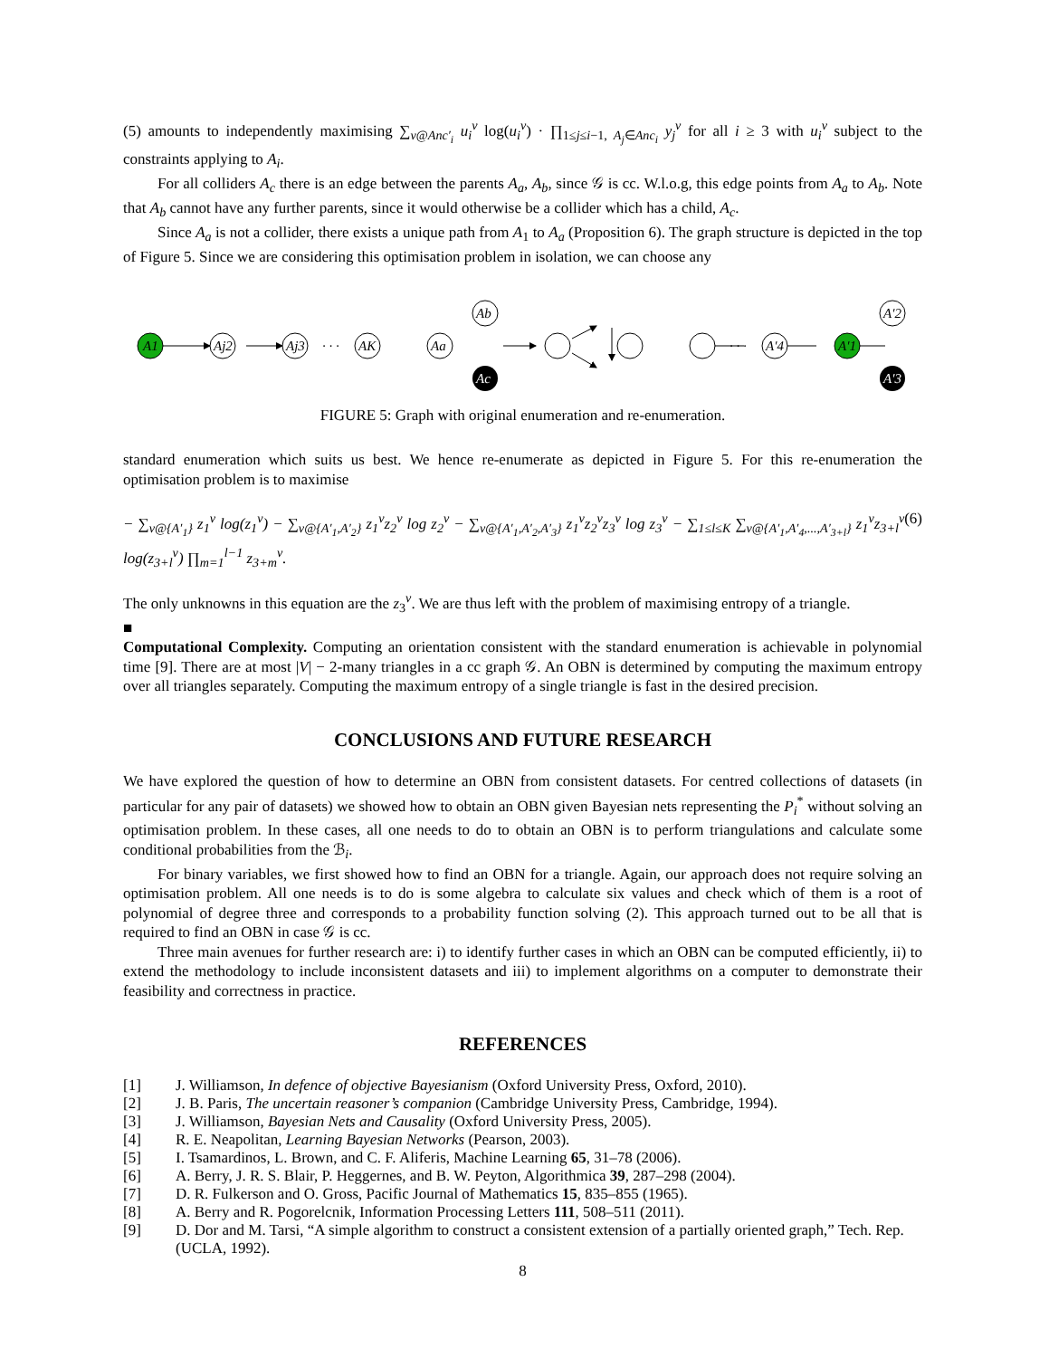(5) amounts to independently maximising ∑<sub>v@Anc′<sub>i</sub></sub> u<sub>i</sub><sup>v</sup> log(u<sub>i</sub><sup>v</sup>) · ∏<sub>1≤j≤i−1, A<sub>j</sub>∈Anc<sub>i</sub></sub> y<sub>j</sub><sup>v</sup> for all i ≥ 3 with u<sub>i</sub><sup>v</sup> subject to the constraints applying to A<sub>i</sub>.
For all colliders A<sub>c</sub> there is an edge between the parents A<sub>a</sub>, A<sub>b</sub>, since 𝒢 is cc. W.l.o.g, this edge points from A<sub>a</sub> to A<sub>b</sub>. Note that A<sub>b</sub> cannot have any further parents, since it would otherwise be a collider which has a child, A<sub>c</sub>.
Since A<sub>a</sub> is not a collider, there exists a unique path from A<sub>1</sub> to A<sub>a</sub> (Proposition 6). The graph structure is depicted in the top of Figure 5. Since we are considering this optimisation problem in isolation, we can choose any
A1
Aj2
Aj3
· · ·
AK
Aa
Ab
Ac
· · ·
A′4
A′1
A′2
A′3
FIGURE 5: Graph with original enumeration and re-enumeration.
standard enumeration which suits us best. We hence re-enumerate as depicted in Figure 5. For this re-enumeration the optimisation problem is to maximise
− ∑<sub>v@{A′<sub>1</sub>}</sub> z<sub>1</sub><sup>v</sup> log(z<sub>1</sub><sup>v</sup>) − ∑<sub>v@{A′<sub>1</sub>,A′<sub>2</sub>}</sub> z<sub>1</sub><sup>v</sup>z<sub>2</sub><sup>v</sup> log z<sub>2</sub><sup>v</sup> − ∑<sub>v@{A′<sub>1</sub>,A′<sub>2</sub>,A′<sub>3</sub>}</sub> z<sub>1</sub><sup>v</sup>z<sub>2</sub><sup>v</sup>z<sub>3</sub><sup>v</sup> log z<sub>3</sub><sup>v</sup> − ∑<sub>1≤l≤K</sub> ∑<sub>v@{A′<sub>1</sub>,A′<sub>4</sub>,...,A′<sub>3+l</sub>}</sub> z<sub>1</sub><sup>v</sup>z<sub>3+l</sub><sup>v</sup> log(z<sub>3+l</sub><sup>v</sup>) ∏<sub>m=1</sub><sup>l−1</sup> z<sub>3+m</sub><sup>v</sup>. (6)
The only unknowns in this equation are the z<sub>3</sub><sup>v</sup>. We are thus left with the problem of maximising entropy of a triangle.
■
Computational Complexity. Computing an orientation consistent with the standard enumeration is achievable in polynomial time [9]. There are at most |V| − 2-many triangles in a cc graph 𝒢. An OBN is determined by computing the maximum entropy over all triangles separately. Computing the maximum entropy of a single triangle is fast in the desired precision.
CONCLUSIONS AND FUTURE RESEARCH
We have explored the question of how to determine an OBN from consistent datasets. For centred collections of datasets (in particular for any pair of datasets) we showed how to obtain an OBN given Bayesian nets representing the P<sub>i</sub><sup>*</sup> without solving an optimisation problem. In these cases, all one needs to do to obtain an OBN is to perform triangulations and calculate some conditional probabilities from the ℬ<sub>i</sub>.
For binary variables, we first showed how to find an OBN for a triangle. Again, our approach does not require solving an optimisation problem. All one needs is to do is some algebra to calculate six values and check which of them is a root of polynomial of degree three and corresponds to a probability function solving (2). This approach turned out to be all that is required to find an OBN in case 𝒢 is cc.
Three main avenues for further research are: i) to identify further cases in which an OBN can be computed efficiently, ii) to extend the methodology to include inconsistent datasets and iii) to implement algorithms on a computer to demonstrate their feasibility and correctness in practice.
REFERENCES
[1] J. Williamson, In defence of objective Bayesianism (Oxford University Press, Oxford, 2010).
[2] J. B. Paris, The uncertain reasoner’s companion (Cambridge University Press, Cambridge, 1994).
[3] J. Williamson, Bayesian Nets and Causality (Oxford University Press, 2005).
[4] R. E. Neapolitan, Learning Bayesian Networks (Pearson, 2003).
[5] I. Tsamardinos, L. Brown, and C. F. Aliferis, Machine Learning 65, 31–78 (2006).
[6] A. Berry, J. R. S. Blair, P. Heggernes, and B. W. Peyton, Algorithmica 39, 287–298 (2004).
[7] D. R. Fulkerson and O. Gross, Pacific Journal of Mathematics 15, 835–855 (1965).
[8] A. Berry and R. Pogorelcnik, Information Processing Letters 111, 508–511 (2011).
[9] D. Dor and M. Tarsi, “A simple algorithm to construct a consistent extension of a partially oriented graph,” Tech. Rep. (UCLA, 1992).
8